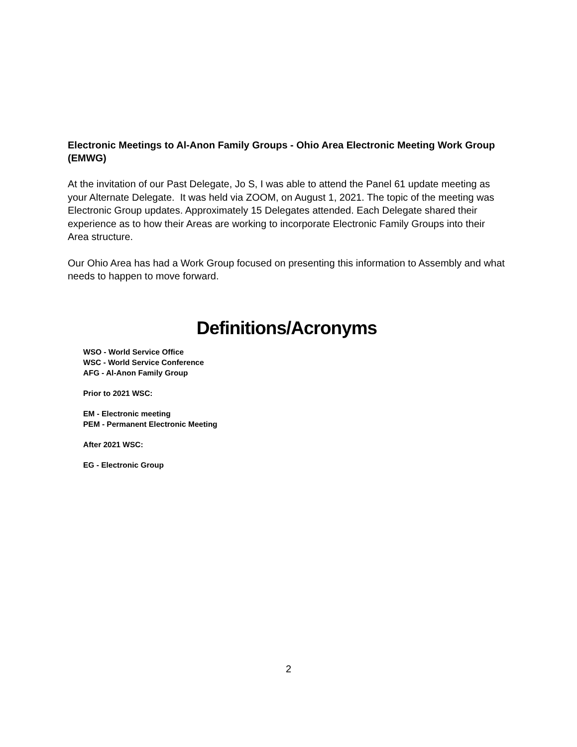Electronic Meetings to Al-Anon Family Groups - Ohio Area Electronic Meeting Work Group (EMWG)
At the invitation of our Past Delegate, Jo S, I was able to attend the Panel 61 update meeting as your Alternate Delegate. It was held via ZOOM, on August 1, 2021. The topic of the meeting was Electronic Group updates. Approximately 15 Delegates attended. Each Delegate shared their experience as to how their Areas are working to incorporate Electronic Family Groups into their Area structure.
Our Ohio Area has had a Work Group focused on presenting this information to Assembly and what needs to happen to move forward.
Definitions/Acronyms
WSO - World Service Office
WSC - World Service Conference
AFG - Al-Anon Family Group
Prior to 2021 WSC:
EM - Electronic meeting
PEM - Permanent Electronic Meeting
After 2021 WSC:
EG - Electronic Group
2